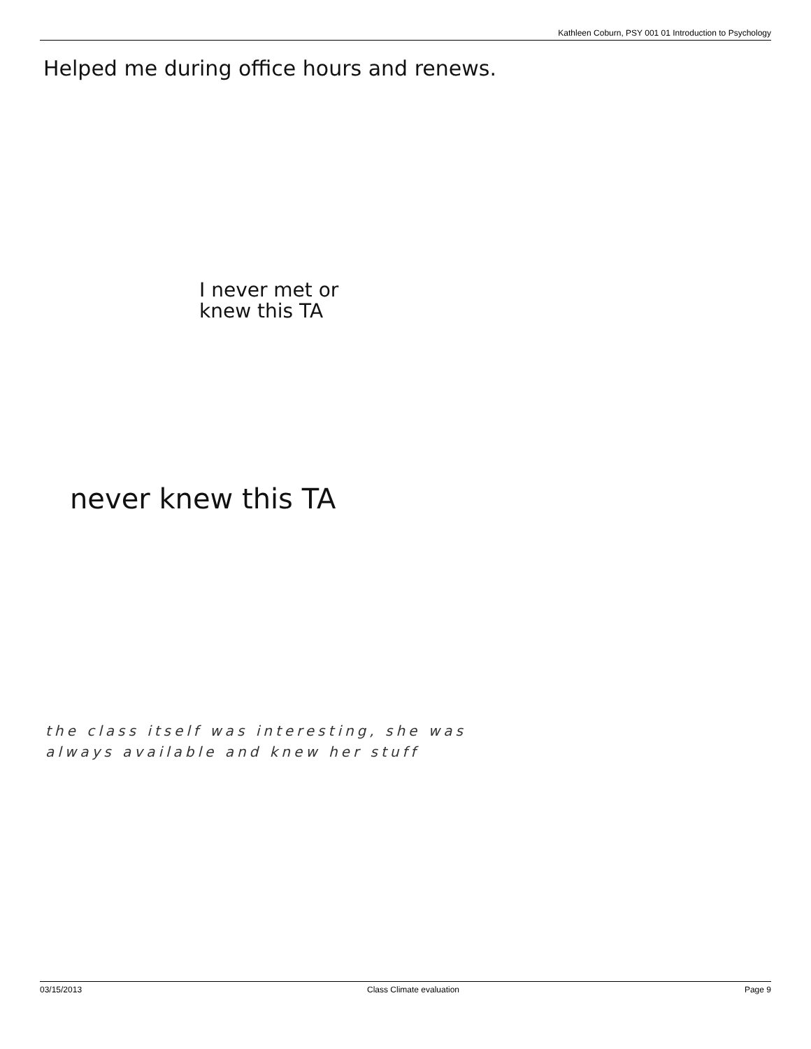Kathleen Coburn, PSY 001 01 Introduction to Psychology
Helped me during office hours and renews.
I never met or
knew this TA
never knew this TA
the class itself was interesting, she was
always available and knew her stuff
03/15/2013 Class Climate evaluation Page 9